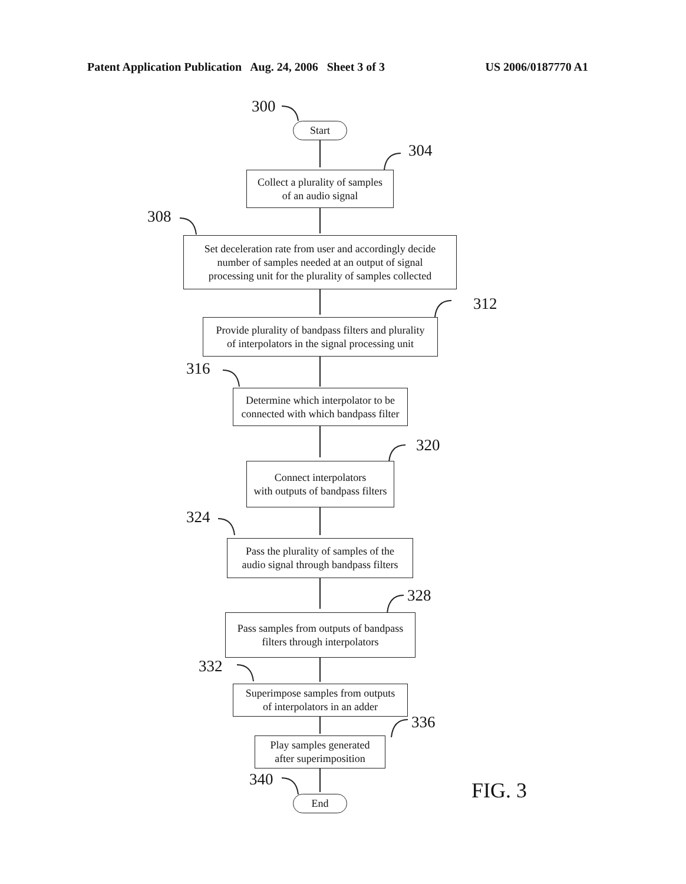Patent Application Publication Aug. 24, 2006 Sheet 3 of 3 US 2006/0187770 A1
300
Start
304
Collect a plurality of samples
of an audio signal
308
Set deceleration rate from user and accordingly decide
number of samples needed at an output of signal
processing unit for the plurality of samples collected
312
Provide plurality of bandpass filters and plurality
of interpolators in the signal processing unit
316
Determine which interpolator to be
connected with which bandpass filter
320
Connect interpolators
with outputs of bandpass filters
324
Pass the plurality of samples of the
audio signal through bandpass filters
328
Pass samples from outputs of bandpass
filters through interpolators
332
Superimpose samples from outputs
of interpolators in an adder
336
Play samples generated
after superimposition
340
End
FIG. 3